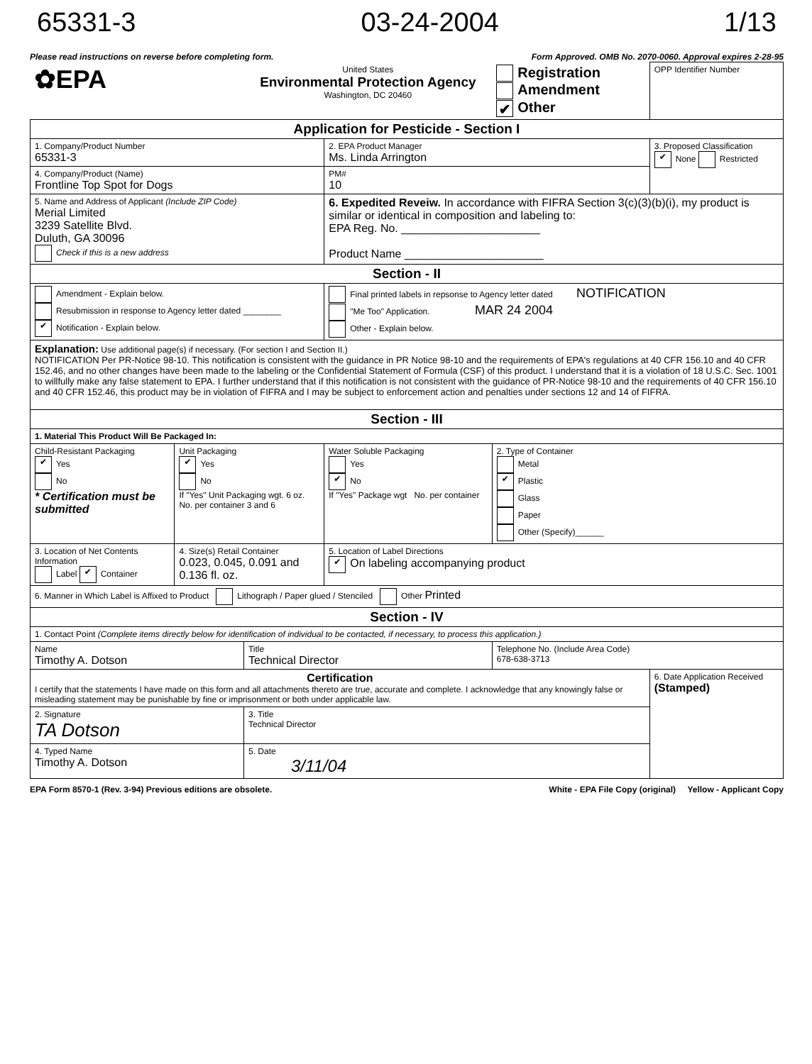65331-3 03-24-2004 1/13
Please read instructions on reverse before completing form. Form Approved. OMB No. 2070-0060. Approval expires 2-28-95
| ✿EPA | | United States Environmental Protection Agency Washington, DC 20460 | | Registration Amendment ✔ Other | OPP Identifier Number |
| Application for Pesticide - Section I | | | | | |
| 1. Company/Product Number 65331-3 | | | 2. EPA Product Manager Ms. Linda Arrington | | 3. Proposed Classification ✔ None Restricted |
| 4. Company/Product (Name) Frontline Top Spot for Dogs | | | PM# 10 | | |
| 5. Name and Address of Applicant (Include ZIP Code) Merial Limited 3239 Satellite Blvd. Duluth, GA 30096 Check if this is a new address | | | 6. Expedited Reveiw. In accordance with FIFRA Section 3(c)(3)(b)(i), my product is similar or identical in composition and labeling to: EPA Reg. No. ______________________ Product Name ______________________ | | |
| Section - II | | | | | |
| Amendment - Explain below. Resubmission in response to Agency letter dated ________ ✔ Notification - Explain below. | | | Final printed labels in repsonse to Agency letter dated NOTIFICATION "Me Too" Application. MAR 24 2004 Other - Explain below. | | |
| Explanation: Use additional page(s) if necessary. (For section I and Section II.) NOTIFICATION Per PR-Notice 98-10. This notification is consistent with the guidance in PR Notice 98-10 and the requirements of EPA's regulations at 40 CFR 156.10 and 40 CFR 152.46, and no other changes have been made to the labeling or the Confidential Statement of Formula (CSF) of this product. I understand that it is a violation of 18 U.S.C. Sec. 1001 to willfully make any false statement to EPA. I further understand that if this notification is not consistent with the guidance of PR-Notice 98-10 and the requirements of 40 CFR 156.10 and 40 CFR 152.46, this product may be in violation of FIFRA and I may be subject to enforcement action and penalties under sections 12 and 14 of FIFRA. | | | | | |
| Section - III | | | | | |
| 1. Material This Product Will Be Packaged In: | | | | | |
| Child-Resistant Packaging ✔ Yes No * Certification must be submitted | Unit Packaging ✔ Yes No If "Yes" Unit Packaging wgt. 6 oz. No. per container 3 and 6 | | Water Soluble Packaging Yes ✔ No If "Yes" Package wgt No. per container | 2. Type of Container Metal ✔ Plastic Glass Paper Other (Specify)______ | |
| 3. Location of Net Contents Information Label ✔ Container | 4. Size(s) Retail Container 0.023, 0.045, 0.091 and 0.136 fl. oz. | | 5. Location of Label Directions ✔ On labeling accompanying product | | |
| 6. Manner in Which Label is Affixed to Product Lithograph / Paper glued / Stenciled Other Printed | | | | | |
| Section - IV | | | | | |
| 1. Contact Point (Complete items directly below for identification of individual to be contacted, if necessary, to process this application.) | | | | | |
| Name Timothy A. Dotson | | Title Technical Director | | Telephone No. (Include Area Code) 678-638-3713 | |
| Certification I certify that the statements I have made on this form and all attachments thereto are true, accurate and complete. I acknowledge that any knowingly false or misleading statement may be punishable by fine or imprisonment or both under applicable law. | | | | | 6. Date Application Received (Stamped) |
| 2. Signature TA Dotson | | 3. Title Technical Director | | | |
| 4. Typed Name Timothy A. Dotson | | 5. Date 3/11/04 | | | |
EPA Form 8570-1 (Rev. 3-94) Previous editions are obsolete. White - EPA File Copy (original) Yellow - Applicant Copy